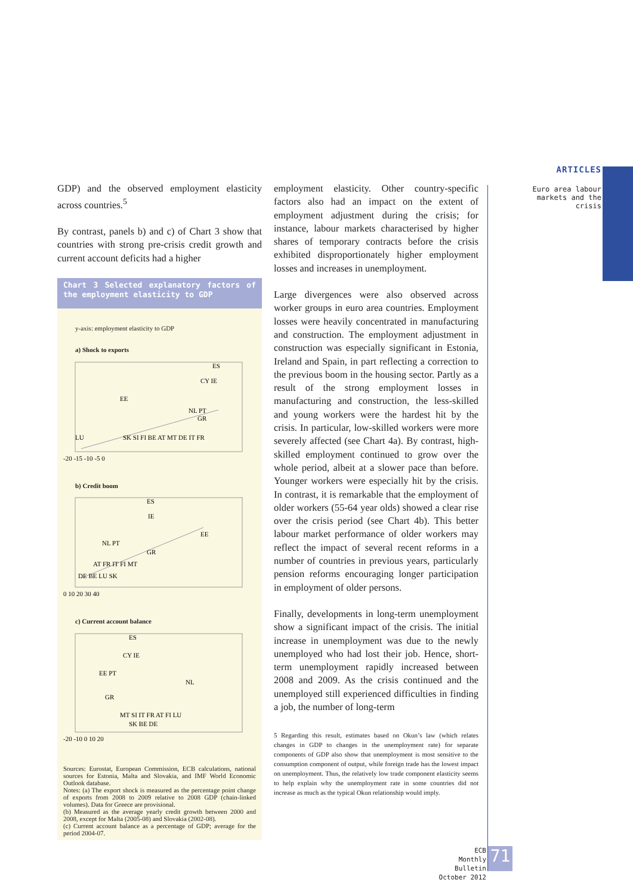ARTICLES
Euro area labour
markets and the crisis
GDP) and the observed employment elasticity across countries.<sup>5</sup>
By contrast, panels b) and c) of Chart 3 show that countries with strong pre-crisis credit growth and current account deficits had a higher
Chart 3 Selected explanatory factors of the employment elasticity to GDP
y-axis: employment elasticity to GDP
a) Shock to exports
ES
CY IE
EE
NL PT
GR
LU
SK SI FI BE AT MT DE IT FR
-20 -15 -10 -5 0
b) Credit boom
ES
IE
NL PT
EE
GR
AT FR IT FI MT
DE BE LU SK
0 10 20 30 40
c) Current account balance
ES
CY IE
EE PT
NL
GR
MT SI IT FR AT FI LU
SK BE DE
-20 -10 0 10 20
Sources: Eurostat, European Commission, ECB calculations, national sources for Estonia, Malta and Slovakia, and IMF World Economic Outlook database.
Notes: (a) The export shock is measured as the percentage point change of exports from 2008 to 2009 relative to 2008 GDP (chain-linked volumes). Data for Greece are provisional.
(b) Measured as the average yearly credit growth between 2000 and 2008, except for Malta (2005-08) and Slovakia (2002-08).
(c) Current account balance as a percentage of GDP; average for the period 2004-07.
employment elasticity. Other country-specific factors also had an impact on the extent of employment adjustment during the crisis; for instance, labour markets characterised by higher shares of temporary contracts before the crisis exhibited disproportionately higher employment losses and increases in unemployment.
Large divergences were also observed across worker groups in euro area countries. Employment losses were heavily concentrated in manufacturing and construction. The employment adjustment in construction was especially significant in Estonia, Ireland and Spain, in part reflecting a correction to the previous boom in the housing sector. Partly as a result of the strong employment losses in manufacturing and construction, the less-skilled and young workers were the hardest hit by the crisis. In particular, low-skilled workers were more severely affected (see Chart 4a). By contrast, high-skilled employment continued to grow over the whole period, albeit at a slower pace than before. Younger workers were especially hit by the crisis. In contrast, it is remarkable that the employment of older workers (55-64 year olds) showed a clear rise over the crisis period (see Chart 4b). This better labour market performance of older workers may reflect the impact of several recent reforms in a number of countries in previous years, particularly pension reforms encouraging longer participation in employment of older persons.
Finally, developments in long-term unemployment show a significant impact of the crisis. The initial increase in unemployment was due to the newly unemployed who had lost their job. Hence, short-term unemployment rapidly increased between 2008 and 2009. As the crisis continued and the unemployed still experienced difficulties in finding a job, the number of long-term
5 Regarding this result, estimates based on Okun’s law (which relates changes in GDP to changes in the unemployment rate) for separate components of GDP also show that unemployment is most sensitive to the consumption component of output, while foreign trade has the lowest impact on unemployment. Thus, the relatively low trade component elasticity seems to help explain why the unemployment rate in some countries did not increase as much as the typical Okun relationship would imply.
ECB
Monthly Bulletin
October 2012
71